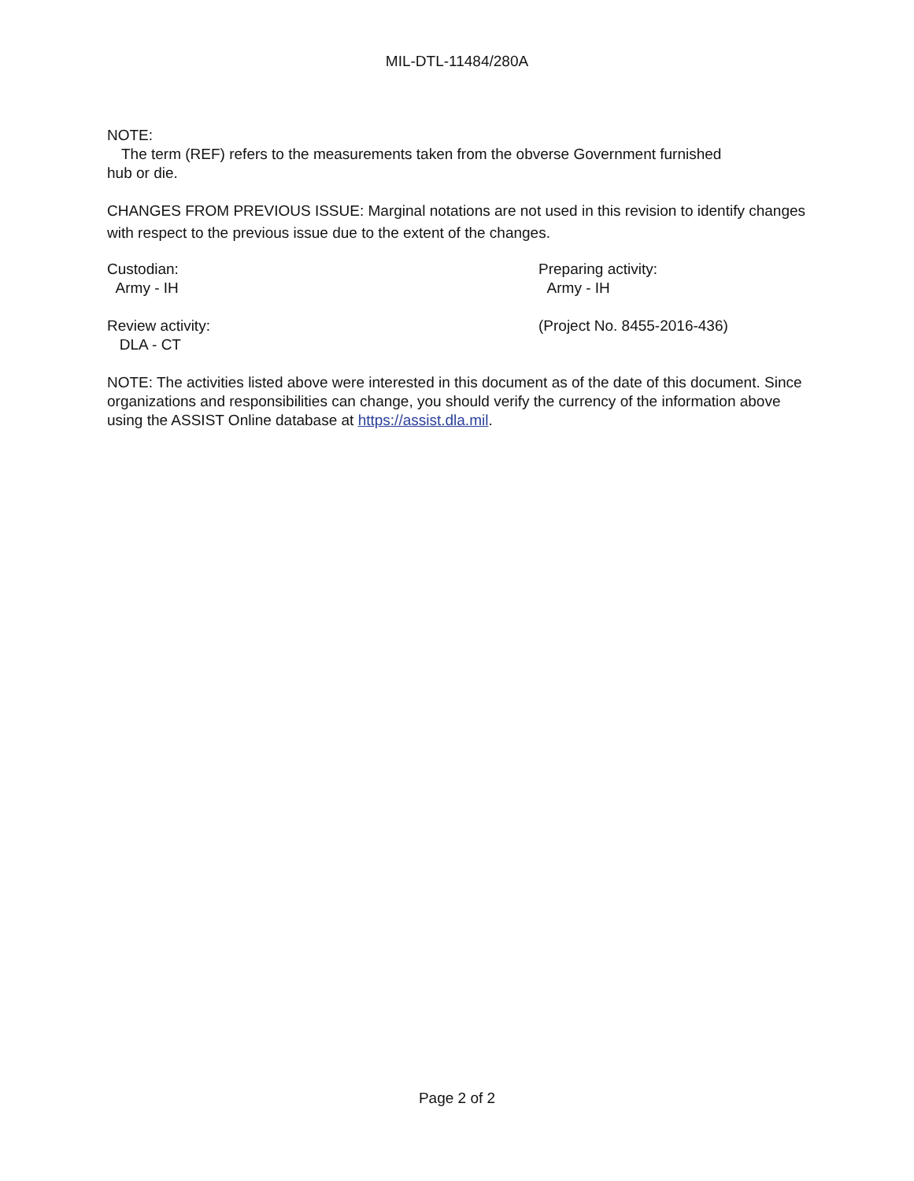MIL-DTL-11484/280A
NOTE:
The term (REF) refers to the measurements taken from the obverse Government furnished
hub or die.
CHANGES FROM PREVIOUS ISSUE: Marginal notations are not used in this revision to identify changes with respect to the previous issue due to the extent of the changes.
Custodian:
Army - IH
Preparing activity:
Army - IH
Review activity:
DLA - CT
(Project No. 8455-2016-436)
NOTE: The activities listed above were interested in this document as of the date of this document. Since organizations and responsibilities can change, you should verify the currency of the information above using the ASSIST Online database at https://assist.dla.mil.
Page 2 of 2